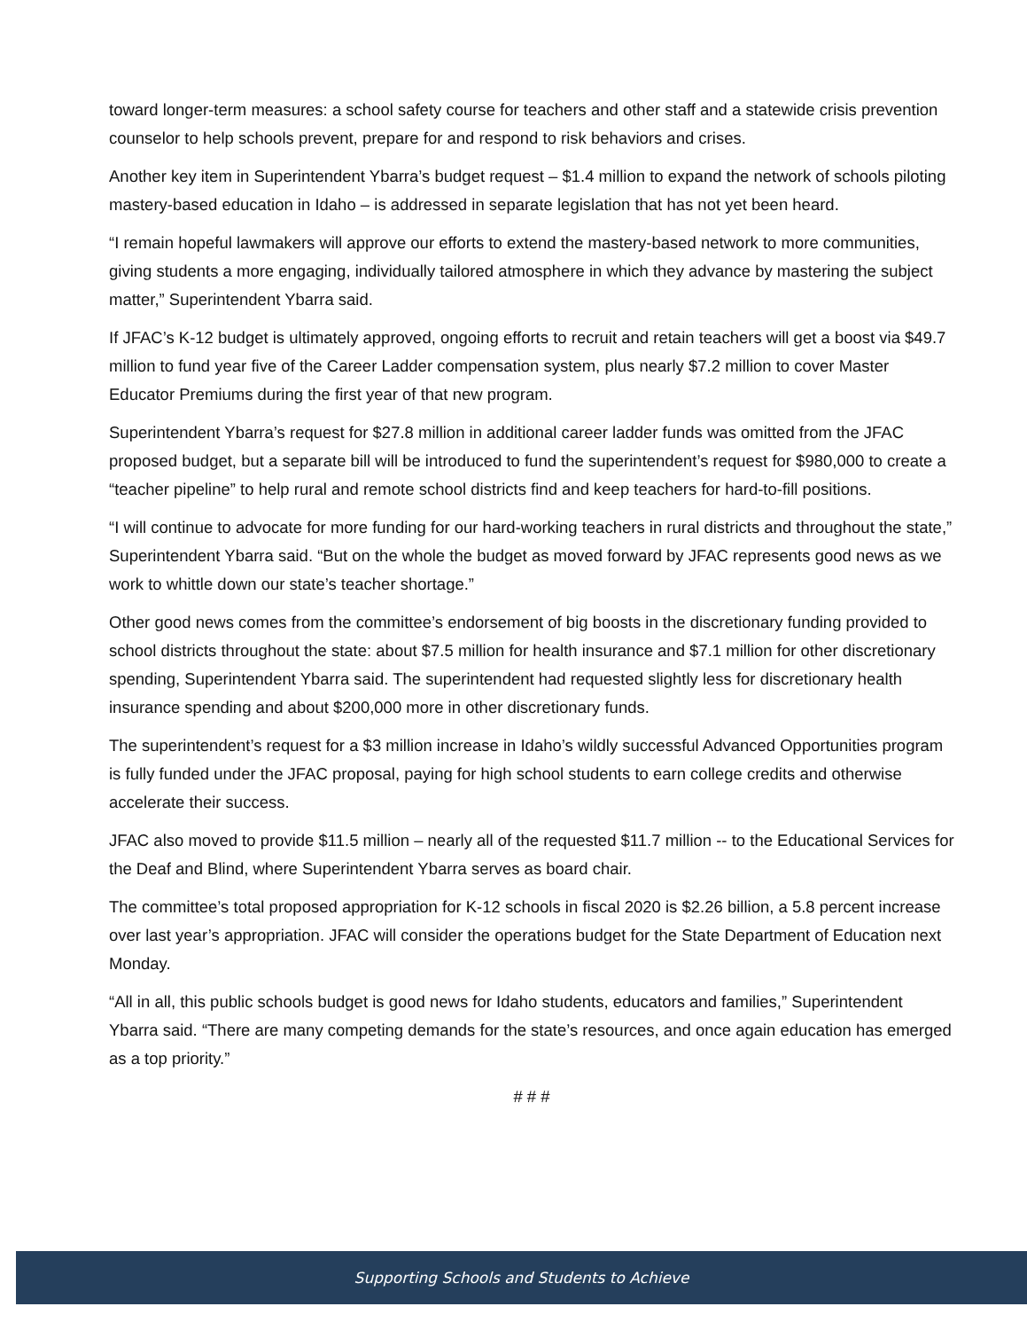toward longer-term measures: a school safety course for teachers and other staff and a statewide crisis prevention counselor to help schools prevent, prepare for and respond to risk behaviors and crises.
Another key item in Superintendent Ybarra’s budget request – $1.4 million to expand the network of schools piloting mastery-based education in Idaho – is addressed in separate legislation that has not yet been heard.
“I remain hopeful lawmakers will approve our efforts to extend the mastery-based network to more communities, giving students a more engaging, individually tailored atmosphere in which they advance by mastering the subject matter,” Superintendent Ybarra said.
If JFAC’s K-12 budget is ultimately approved, ongoing efforts to recruit and retain teachers will get a boost via $49.7 million to fund year five of the Career Ladder compensation system, plus nearly $7.2 million to cover Master Educator Premiums during the first year of that new program.
Superintendent Ybarra’s request for $27.8 million in additional career ladder funds was omitted from the JFAC proposed budget, but a separate bill will be introduced to fund the superintendent’s request for $980,000 to create a “teacher pipeline” to help rural and remote school districts find and keep teachers for hard-to-fill positions.
“I will continue to advocate for more funding for our hard-working teachers in rural districts and throughout the state,” Superintendent Ybarra said. “But on the whole the budget as moved forward by JFAC represents good news as we work to whittle down our state’s teacher shortage.”
Other good news comes from the committee’s endorsement of big boosts in the discretionary funding provided to school districts throughout the state: about $7.5 million for health insurance and $7.1 million for other discretionary spending, Superintendent Ybarra said. The superintendent had requested slightly less for discretionary health insurance spending and about $200,000 more in other discretionary funds.
The superintendent’s request for a $3 million increase in Idaho’s wildly successful Advanced Opportunities program is fully funded under the JFAC proposal, paying for high school students to earn college credits and otherwise accelerate their success.
JFAC also moved to provide $11.5 million – nearly all of the requested $11.7 million -- to the Educational Services for the Deaf and Blind, where Superintendent Ybarra serves as board chair.
The committee’s total proposed appropriation for K-12 schools in fiscal 2020 is $2.26 billion, a 5.8 percent increase over last year’s appropriation. JFAC will consider the operations budget for the State Department of Education next Monday.
“All in all, this public schools budget is good news for Idaho students, educators and families,” Superintendent Ybarra said. “There are many competing demands for the state’s resources, and once again education has emerged as a top priority.”
# # #
Supporting Schools and Students to Achieve